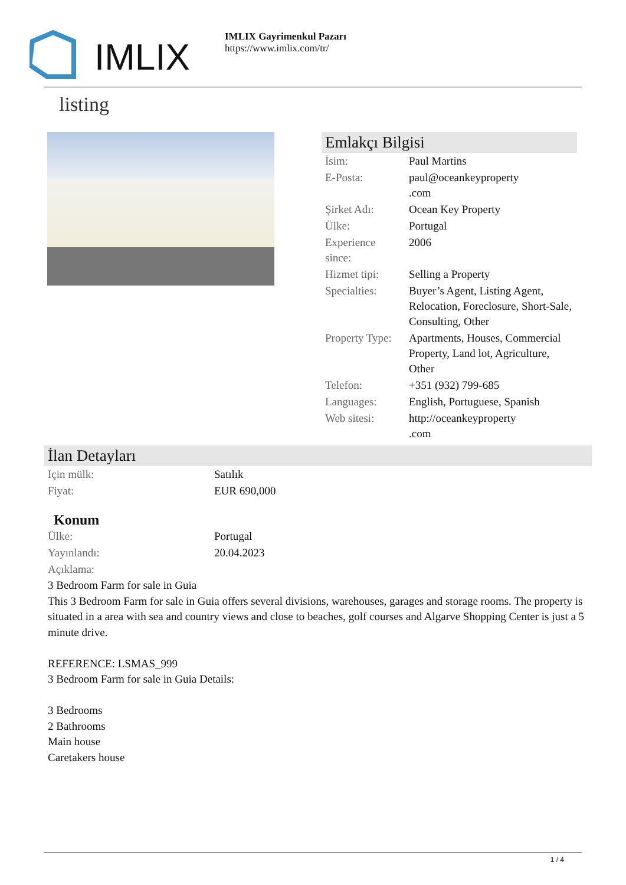IMLIX
IMLIX Gayrimenkul Pazarı
https://www.imlix.com/tr/
listing
Emlakçı Bilgisi
| İsim: | Paul Martins |
| E-Posta: | paul@oceankeyproperty .com |
| Şirket Adı: | Ocean Key Property |
| Ülke: | Portugal |
| Experience since: | 2006 |
| Hizmet tipi: | Selling a Property |
| Specialties: | Buyer’s Agent, Listing Agent, Relocation, Foreclosure, Short-Sale, Consulting, Other |
| Property Type: | Apartments, Houses, Commercial Property, Land lot, Agriculture, Other |
| Telefon: | +351 (932) 799-685 |
| Languages: | English, Portuguese, Spanish |
| Web sitesi: | http://oceankeyproperty .com |
İlan Detayları
| Için mülk: | Satılık |
| Fiyat: | EUR 690,000 |
Konum
| Ülke: | Portugal |
| Yayınlandı: | 20.04.2023 |
| Açıklama: | |
3 Bedroom Farm for sale in Guia
This 3 Bedroom Farm for sale in Guia offers several divisions, warehouses, garages and storage rooms. The property is situated in a area with sea and country views and close to beaches, golf courses and Algarve Shopping Center is just a 5 minute drive.
REFERENCE: LSMAS_999
3 Bedroom Farm for sale in Guia Details:
3 Bedrooms
2 Bathrooms
Main house
Caretakers house
1 / 4